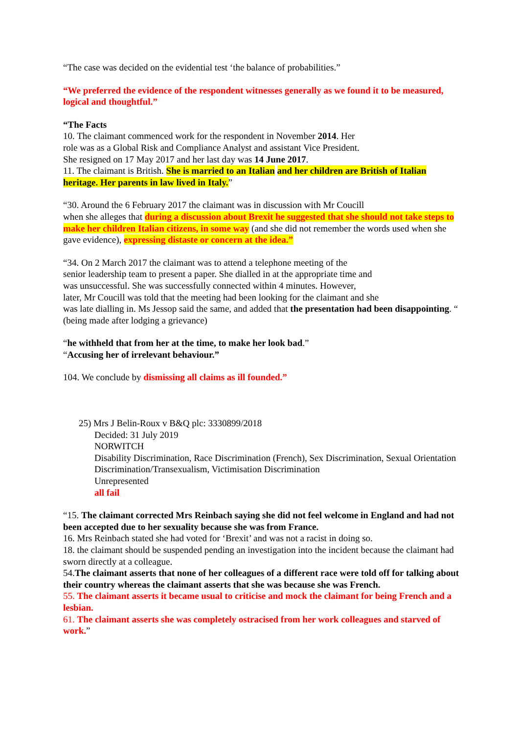“The case was decided on the evidential test ‘the balance of probabilities.”
“We preferred the evidence of the respondent witnesses generally as we found it to be measured, logical and thoughtful.”
“The Facts
10. The claimant commenced work for the respondent in November 2014. Her
role was as a Global Risk and Compliance Analyst and assistant Vice President.
She resigned on 17 May 2017 and her last day was 14 June 2017.
11. The claimant is British. She is married to an Italian and her children are British of Italian heritage. Her parents in law lived in Italy.”
“30. Around the 6 February 2017 the claimant was in discussion with Mr Coucill
when she alleges that during a discussion about Brexit he suggested that she should not take steps to make her children Italian citizens, in some way (and she did not remember the words used when she gave evidence), expressing distaste or concern at the idea.”
“34. On 2 March 2017 the claimant was to attend a telephone meeting of the
senior leadership team to present a paper. She dialled in at the appropriate time and
was unsuccessful. She was successfully connected within 4 minutes. However,
later, Mr Coucill was told that the meeting had been looking for the claimant and she
was late dialling in. Ms Jessop said the same, and added that the presentation had been disappointing. “ (being made after lodging a grievance)
“he withheld that from her at the time, to make her look bad.”
“Accusing her of irrelevant behaviour.”
104. We conclude by dismissing all claims as ill founded.”
25) Mrs J Belin-Roux v B&Q plc: 3330899/2018
Decided: 31 July 2019
NORWITCH
Disability Discrimination, Race Discrimination (French), Sex Discrimination, Sexual Orientation Discrimination/Transexualism, Victimisation Discrimination
Unrepresented
all fail
“15. The claimant corrected Mrs Reinbach saying she did not feel welcome in England and had not been accepted due to her sexuality because she was from France.
16. Mrs Reinbach stated she had voted for ‘Brexit’ and was not a racist in doing so.
18. the claimant should be suspended pending an investigation into the incident because the claimant had sworn directly at a colleague.
54.The claimant asserts that none of her colleagues of a different race were told off for talking about their country whereas the claimant asserts that she was because she was French.
55. The claimant asserts it became usual to criticise and mock the claimant for being French and a lesbian.
61. The claimant asserts she was completely ostracised from her work colleagues and starved of work.”